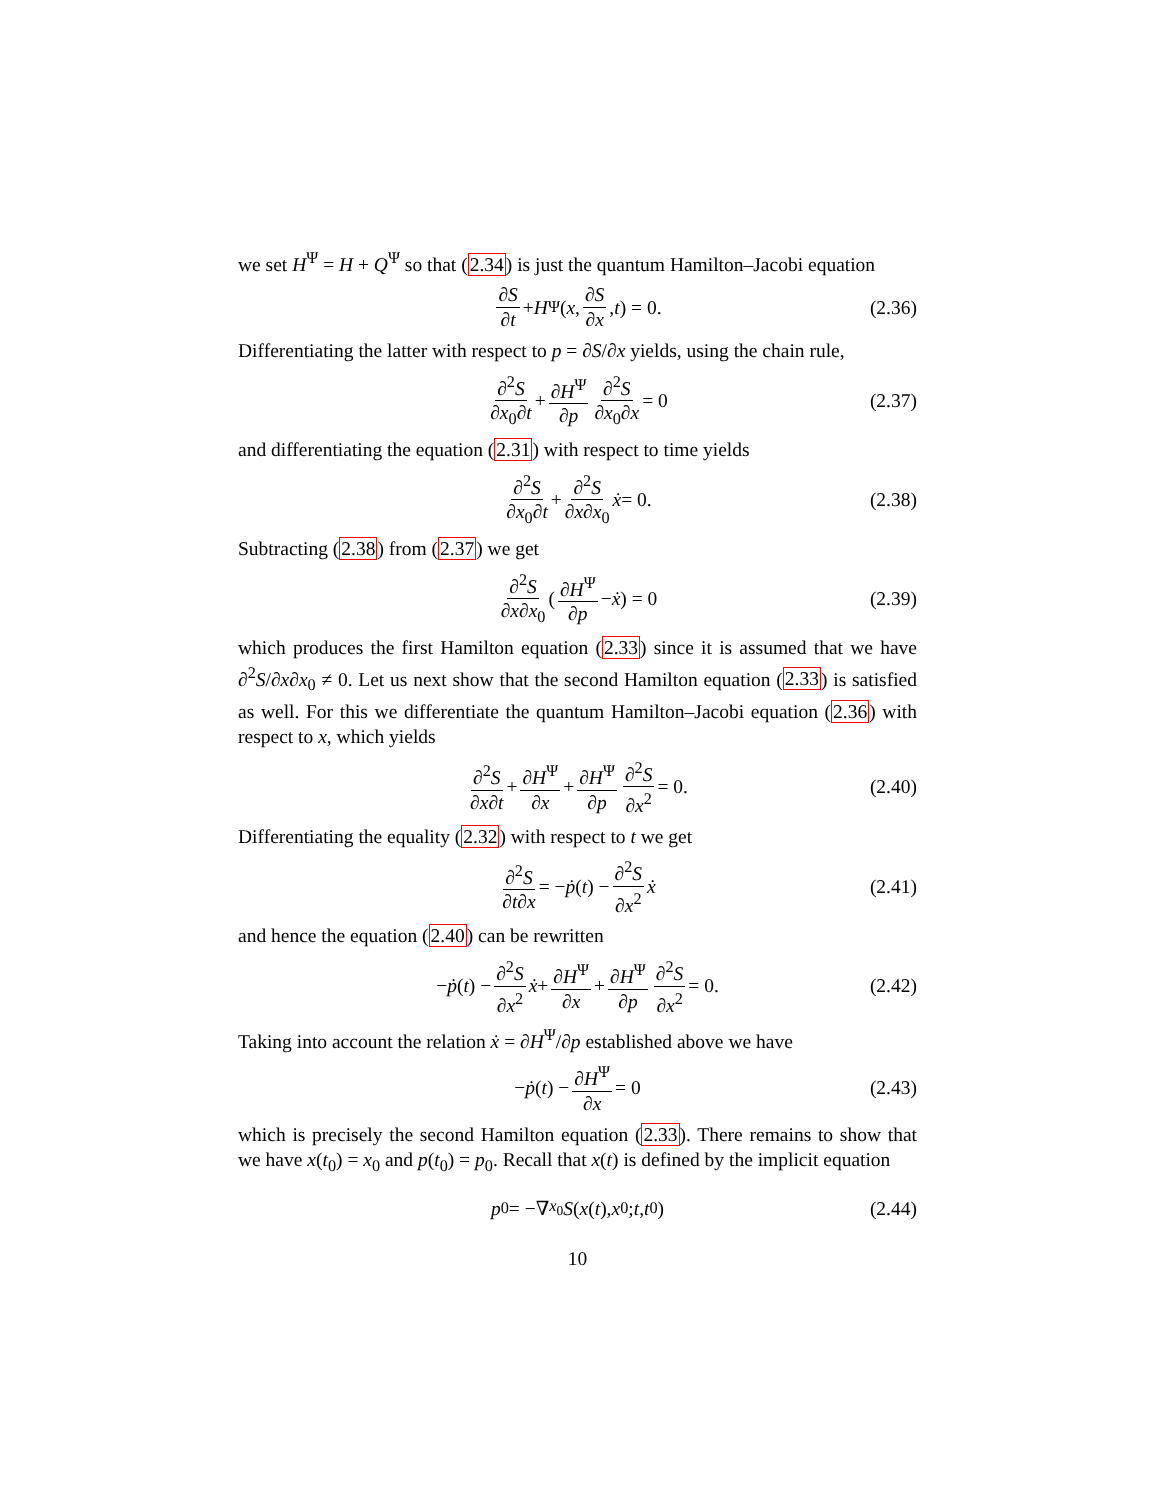we set H<sup>Ψ</sup> = H + Q<sup>Ψ</sup> so that (2.34) is just the quantum Hamilton–Jacobi equation
∂S ∂t + H<sup>Ψ</sup> ( x, ∂S ∂x, t ) = 0. (2.36)
Differentiating the latter with respect to p = ∂S/∂x yields, using the chain rule,
∂<sup>2</sup>S ∂x<sub>0</sub>∂t + ∂H<sup>Ψ</sup> ∂p ∂<sup>2</sup>S ∂x<sub>0</sub>∂x = 0 (2.37)
and differentiating the equation (2.31) with respect to time yields
∂<sup>2</sup>S ∂x<sub>0</sub>∂t + ∂<sup>2</sup>S ∂x∂x<sub>0</sub> ẋ = 0. (2.38)
Subtracting (2.38) from (2.37) we get
∂<sup>2</sup>S ∂x∂x<sub>0</sub> ( ∂H<sup>Ψ</sup> ∂p − ẋ ) = 0 (2.39)
which produces the first Hamilton equation (2.33) since it is assumed that we have ∂<sup>2</sup>S/∂x∂x<sub>0</sub> ≠ 0. Let us next show that the second Hamilton equation (2.33) is satisfied as well. For this we differentiate the quantum Hamilton–Jacobi equation (2.36) with respect to x, which yields
∂<sup>2</sup>S ∂x∂t + ∂H<sup>Ψ</sup> ∂x + ∂H<sup>Ψ</sup> ∂p ∂<sup>2</sup>S ∂x<sup>2</sup> = 0. (2.40)
Differentiating the equality (2.32) with respect to t we get
∂<sup>2</sup>S ∂t∂x = − ṗ (t) − ∂<sup>2</sup>S ∂x<sup>2</sup> ẋ (2.41)
and hence the equation (2.40) can be rewritten
− ṗ (t) − ∂<sup>2</sup>S ∂x<sup>2</sup> ẋ + ∂H<sup>Ψ</sup> ∂x + ∂H<sup>Ψ</sup> ∂p ∂<sup>2</sup>S ∂x<sup>2</sup> = 0. (2.42)
Taking into account the relation ẋ = ∂H<sup>Ψ</sup>/∂p established above we have
− ṗ (t) − ∂H<sup>Ψ</sup> ∂x = 0 (2.43)
which is precisely the second Hamilton equation (2.33). There remains to show that we have x(t<sub>0</sub>) = x<sub>0</sub> and p(t<sub>0</sub>) = p<sub>0</sub>. Recall that x(t) is defined by the implicit equation
p<sub>0</sub> = −∇<sub>x<sub>0</sub></sub> S (x (t), x<sub>0</sub>; t, t<sub>0</sub>) (2.44)
10